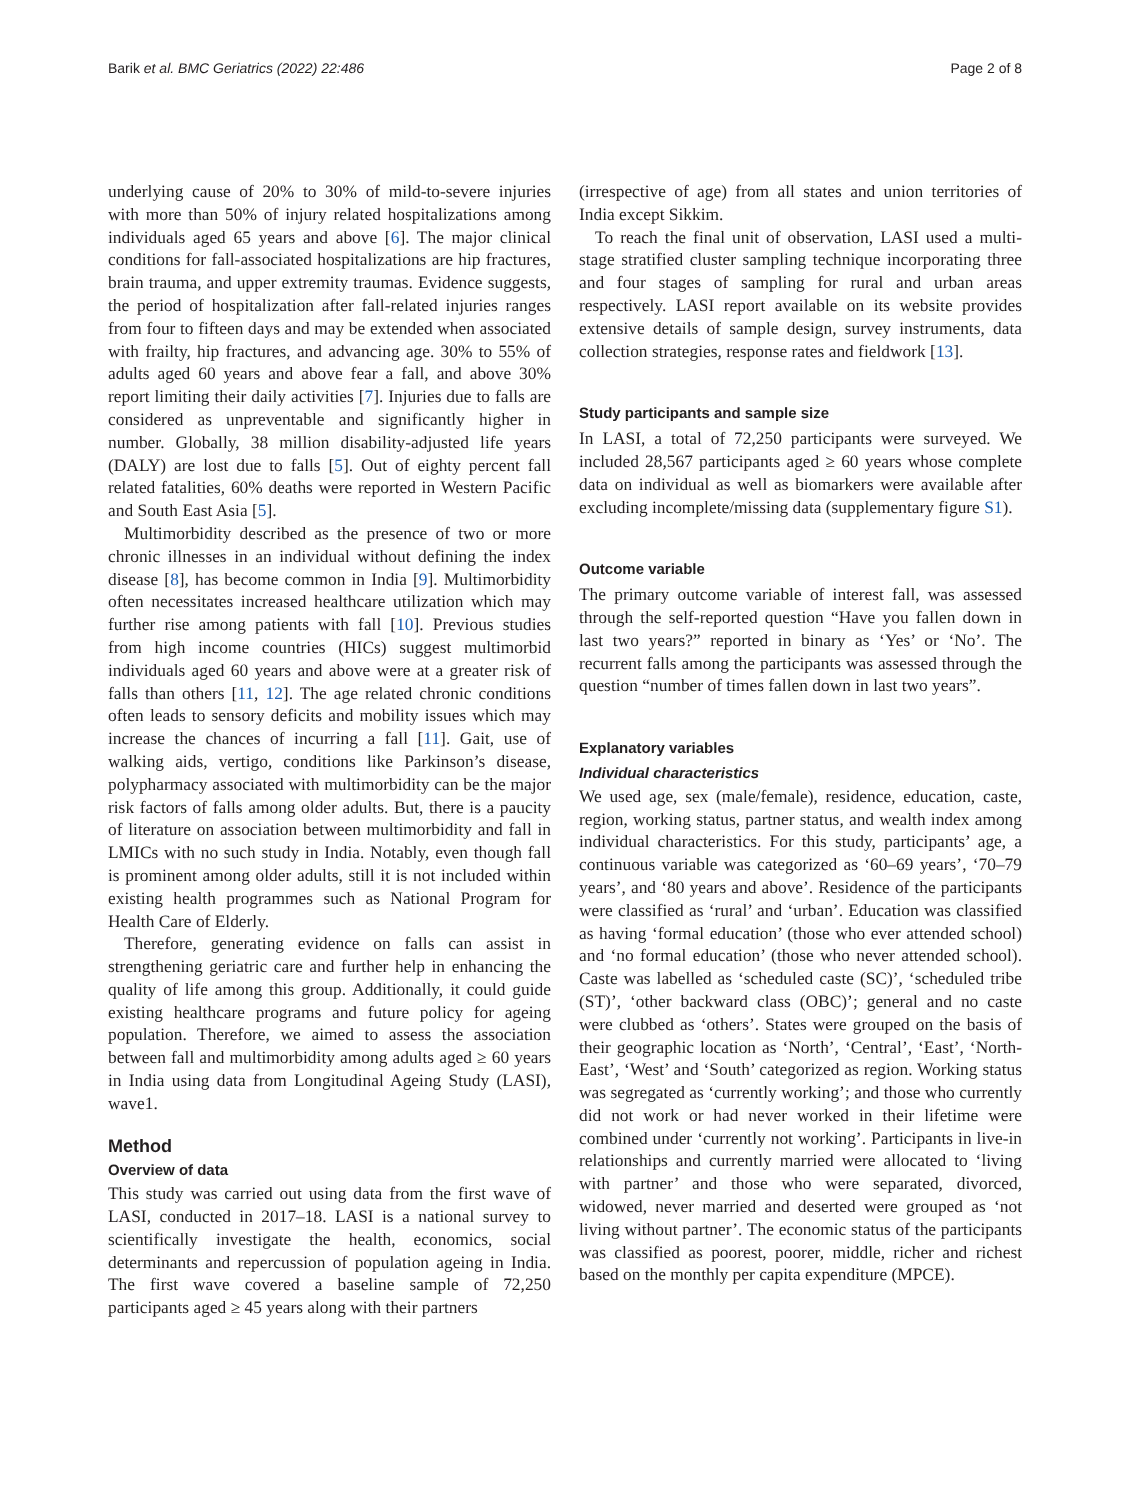Barik et al. BMC Geriatrics (2022) 22:486
Page 2 of 8
underlying cause of 20% to 30% of mild-to-severe injuries with more than 50% of injury related hospitalizations among individuals aged 65 years and above [6]. The major clinical conditions for fall-associated hospitalizations are hip fractures, brain trauma, and upper extremity traumas. Evidence suggests, the period of hospitalization after fall-related injuries ranges from four to fifteen days and may be extended when associated with frailty, hip fractures, and advancing age. 30% to 55% of adults aged 60 years and above fear a fall, and above 30% report limiting their daily activities [7]. Injuries due to falls are considered as unpreventable and significantly higher in number. Globally, 38 million disability-adjusted life years (DALY) are lost due to falls [5]. Out of eighty percent fall related fatalities, 60% deaths were reported in Western Pacific and South East Asia [5].
Multimorbidity described as the presence of two or more chronic illnesses in an individual without defining the index disease [8], has become common in India [9]. Multimorbidity often necessitates increased healthcare utilization which may further rise among patients with fall [10]. Previous studies from high income countries (HICs) suggest multimorbid individuals aged 60 years and above were at a greater risk of falls than others [11, 12]. The age related chronic conditions often leads to sensory deficits and mobility issues which may increase the chances of incurring a fall [11]. Gait, use of walking aids, vertigo, conditions like Parkinson’s disease, polypharmacy associated with multimorbidity can be the major risk factors of falls among older adults. But, there is a paucity of literature on association between multimorbidity and fall in LMICs with no such study in India. Notably, even though fall is prominent among older adults, still it is not included within existing health programmes such as National Program for Health Care of Elderly.
Therefore, generating evidence on falls can assist in strengthening geriatric care and further help in enhancing the quality of life among this group. Additionally, it could guide existing healthcare programs and future policy for ageing population. Therefore, we aimed to assess the association between fall and multimorbidity among adults aged ≥ 60 years in India using data from Longitudinal Ageing Study (LASI), wave1.
Method
Overview of data
This study was carried out using data from the first wave of LASI, conducted in 2017–18. LASI is a national survey to scientifically investigate the health, economics, social determinants and repercussion of population ageing in India. The first wave covered a baseline sample of 72,250 participants aged ≥ 45 years along with their partners
(irrespective of age) from all states and union territories of India except Sikkim.
To reach the final unit of observation, LASI used a multi-stage stratified cluster sampling technique incorporating three and four stages of sampling for rural and urban areas respectively. LASI report available on its website provides extensive details of sample design, survey instruments, data collection strategies, response rates and fieldwork [13].
Study participants and sample size
In LASI, a total of 72,250 participants were surveyed. We included 28,567 participants aged ≥ 60 years whose complete data on individual as well as biomarkers were available after excluding incomplete/missing data (supplementary figure S1).
Outcome variable
The primary outcome variable of interest fall, was assessed through the self-reported question “Have you fallen down in last two years?” reported in binary as ‘Yes’ or ‘No’. The recurrent falls among the participants was assessed through the question “number of times fallen down in last two years”.
Explanatory variables
Individual characteristics
We used age, sex (male/female), residence, education, caste, region, working status, partner status, and wealth index among individual characteristics. For this study, participants’ age, a continuous variable was categorized as ‘60–69 years’, ‘70–79 years’, and ‘80 years and above’. Residence of the participants were classified as ‘rural’ and ‘urban’. Education was classified as having ‘formal education’ (those who ever attended school) and ‘no formal education’ (those who never attended school). Caste was labelled as ‘scheduled caste (SC)’, ‘scheduled tribe (ST)’, ‘other backward class (OBC)’; general and no caste were clubbed as ‘others’. States were grouped on the basis of their geographic location as ‘North’, ‘Central’, ‘East’, ‘North-East’, ‘West’ and ‘South’ categorized as region. Working status was segregated as ‘currently working’; and those who currently did not work or had never worked in their lifetime were combined under ‘currently not working’. Participants in live-in relationships and currently married were allocated to ‘living with partner’ and those who were separated, divorced, widowed, never married and deserted were grouped as ‘not living without partner’. The economic status of the participants was classified as poorest, poorer, middle, richer and richest based on the monthly per capita expenditure (MPCE).